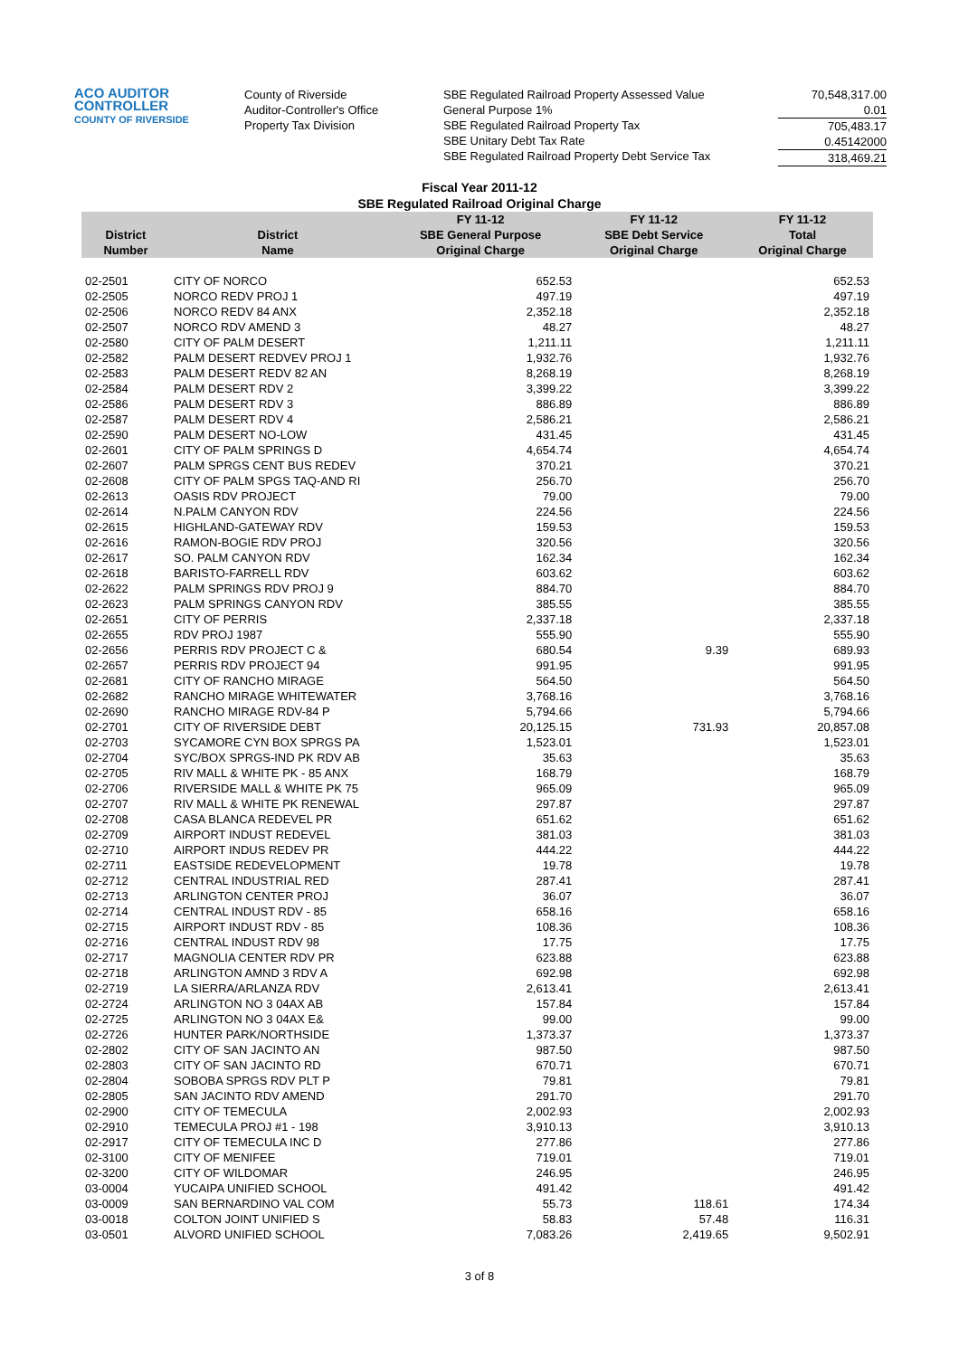ACO AUDITOR
CONTROLLER
COUNTY OF RIVERSIDE
County of Riverside
Auditor-Controller's Office
Property Tax Division
SBE Regulated Railroad Property Assessed Value
General Purpose 1%
SBE Regulated Railroad Property Tax
SBE Unitary Debt Tax Rate
SBE Regulated Railroad Property Debt Service Tax
70,548,317.00
0.01
705,483.17
0.45142000
318,469.21
Fiscal Year 2011-12
SBE Regulated Railroad Original Charge
| District Number | District Name | FY 11-12 SBE General Purpose Original Charge | FY 11-12 SBE Debt Service Original Charge | FY 11-12 Total Original Charge |
| --- | --- | --- | --- | --- |
| 02-2501 | CITY OF NORCO | 652.53 | | 652.53 |
| 02-2505 | NORCO REDV PROJ 1 | 497.19 | | 497.19 |
| 02-2506 | NORCO REDV 84 ANX | 2,352.18 | | 2,352.18 |
| 02-2507 | NORCO RDV AMEND 3 | 48.27 | | 48.27 |
| 02-2580 | CITY OF PALM DESERT | 1,211.11 | | 1,211.11 |
| 02-2582 | PALM DESERT REDVEV PROJ 1 | 1,932.76 | | 1,932.76 |
| 02-2583 | PALM DESERT REDV 82 AN | 8,268.19 | | 8,268.19 |
| 02-2584 | PALM DESERT RDV 2 | 3,399.22 | | 3,399.22 |
| 02-2586 | PALM DESERT RDV 3 | 886.89 | | 886.89 |
| 02-2587 | PALM DESERT RDV 4 | 2,586.21 | | 2,586.21 |
| 02-2590 | PALM DESERT NO-LOW | 431.45 | | 431.45 |
| 02-2601 | CITY OF PALM SPRINGS D | 4,654.74 | | 4,654.74 |
| 02-2607 | PALM SPRGS CENT BUS REDEV | 370.21 | | 370.21 |
| 02-2608 | CITY OF PALM SPGS TAQ-AND RI | 256.70 | | 256.70 |
| 02-2613 | OASIS RDV PROJECT | 79.00 | | 79.00 |
| 02-2614 | N.PALM CANYON RDV | 224.56 | | 224.56 |
| 02-2615 | HIGHLAND-GATEWAY RDV | 159.53 | | 159.53 |
| 02-2616 | RAMON-BOGIE RDV PROJ | 320.56 | | 320.56 |
| 02-2617 | SO. PALM CANYON RDV | 162.34 | | 162.34 |
| 02-2618 | BARISTO-FARRELL RDV | 603.62 | | 603.62 |
| 02-2622 | PALM SPRINGS RDV PROJ 9 | 884.70 | | 884.70 |
| 02-2623 | PALM SPRINGS CANYON RDV | 385.55 | | 385.55 |
| 02-2651 | CITY OF PERRIS | 2,337.18 | | 2,337.18 |
| 02-2655 | RDV PROJ 1987 | 555.90 | | 555.90 |
| 02-2656 | PERRIS RDV PROJECT C & | 680.54 | 9.39 | 689.93 |
| 02-2657 | PERRIS RDV PROJECT 94 | 991.95 | | 991.95 |
| 02-2681 | CITY OF RANCHO MIRAGE | 564.50 | | 564.50 |
| 02-2682 | RANCHO MIRAGE WHITEWATER | 3,768.16 | | 3,768.16 |
| 02-2690 | RANCHO MIRAGE RDV-84 P | 5,794.66 | | 5,794.66 |
| 02-2701 | CITY OF RIVERSIDE DEBT | 20,125.15 | 731.93 | 20,857.08 |
| 02-2703 | SYCAMORE CYN BOX SPRGS PA | 1,523.01 | | 1,523.01 |
| 02-2704 | SYC/BOX SPRGS-IND PK RDV AB | 35.63 | | 35.63 |
| 02-2705 | RIV MALL & WHITE PK - 85 ANX | 168.79 | | 168.79 |
| 02-2706 | RIVERSIDE MALL & WHITE PK 75 | 965.09 | | 965.09 |
| 02-2707 | RIV MALL & WHITE PK RENEWAL | 297.87 | | 297.87 |
| 02-2708 | CASA BLANCA REDEVEL PR | 651.62 | | 651.62 |
| 02-2709 | AIRPORT INDUST REDEVEL | 381.03 | | 381.03 |
| 02-2710 | AIRPORT INDUS REDEV PR | 444.22 | | 444.22 |
| 02-2711 | EASTSIDE REDEVELOPMENT | 19.78 | | 19.78 |
| 02-2712 | CENTRAL INDUSTRIAL RED | 287.41 | | 287.41 |
| 02-2713 | ARLINGTON CENTER PROJ | 36.07 | | 36.07 |
| 02-2714 | CENTRAL INDUST RDV - 85 | 658.16 | | 658.16 |
| 02-2715 | AIRPORT INDUST RDV - 85 | 108.36 | | 108.36 |
| 02-2716 | CENTRAL INDUST RDV 98 | 17.75 | | 17.75 |
| 02-2717 | MAGNOLIA CENTER RDV PR | 623.88 | | 623.88 |
| 02-2718 | ARLINGTON AMND 3 RDV A | 692.98 | | 692.98 |
| 02-2719 | LA SIERRA/ARLANZA RDV | 2,613.41 | | 2,613.41 |
| 02-2724 | ARLINGTON NO 3 04AX AB | 157.84 | | 157.84 |
| 02-2725 | ARLINGTON NO 3 04AX E& | 99.00 | | 99.00 |
| 02-2726 | HUNTER PARK/NORTHSIDE | 1,373.37 | | 1,373.37 |
| 02-2802 | CITY OF SAN JACINTO AN | 987.50 | | 987.50 |
| 02-2803 | CITY OF SAN JACINTO RD | 670.71 | | 670.71 |
| 02-2804 | SOBOBA SPRGS RDV PLT P | 79.81 | | 79.81 |
| 02-2805 | SAN JACINTO RDV AMEND | 291.70 | | 291.70 |
| 02-2900 | CITY OF TEMECULA | 2,002.93 | | 2,002.93 |
| 02-2910 | TEMECULA PROJ #1 - 198 | 3,910.13 | | 3,910.13 |
| 02-2917 | CITY OF TEMECULA INC D | 277.86 | | 277.86 |
| 02-3100 | CITY OF MENIFEE | 719.01 | | 719.01 |
| 02-3200 | CITY OF WILDOMAR | 246.95 | | 246.95 |
| 03-0004 | YUCAIPA UNIFIED SCHOOL | 491.42 | | 491.42 |
| 03-0009 | SAN BERNARDINO VAL COM | 55.73 | 118.61 | 174.34 |
| 03-0018 | COLTON JOINT UNIFIED S | 58.83 | 57.48 | 116.31 |
| 03-0501 | ALVORD UNIFIED SCHOOL | 7,083.26 | 2,419.65 | 9,502.91 |
3 of 8